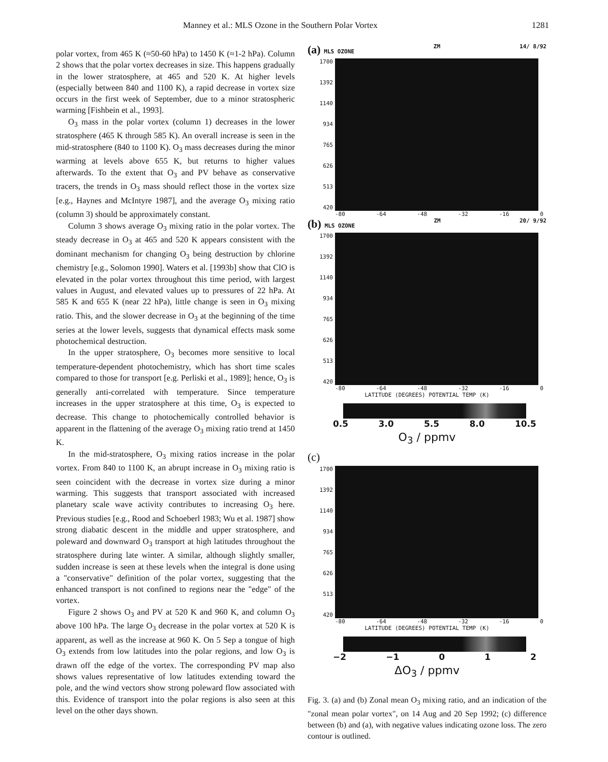Manney et al.: MLS Ozone in the Southern Polar Vortex 1281
polar vortex, from 465 K (≈50-60 hPa) to 1450 K (≈1-2 hPa). Column 2 shows that the polar vortex decreases in size. This happens gradually in the lower stratosphere, at 465 and 520 K. At higher levels (especially between 840 and 1100 K), a rapid decrease in vortex size occurs in the first week of September, due to a minor stratospheric warming [Fishbein et al., 1993].
O<sub>3</sub> mass in the polar vortex (column 1) decreases in the lower stratosphere (465 K through 585 K). An overall increase is seen in the mid-stratosphere (840 to 1100 K). O<sub>3</sub> mass decreases during the minor warming at levels above 655 K, but returns to higher values afterwards. To the extent that O<sub>3</sub> and PV behave as conservative tracers, the trends in O<sub>3</sub> mass should reflect those in the vortex size [e.g., Haynes and McIntyre 1987], and the average O<sub>3</sub> mixing ratio (column 3) should be approximately constant.
Column 3 shows average O<sub>3</sub> mixing ratio in the polar vortex. The steady decrease in O<sub>3</sub> at 465 and 520 K appears consistent with the dominant mechanism for changing O<sub>3</sub> being destruction by chlorine chemistry [e.g., Solomon 1990]. Waters et al. [1993b] show that ClO is elevated in the polar vortex throughout this time period, with largest values in August, and elevated values up to pressures of 22 hPa. At 585 K and 655 K (near 22 hPa), little change is seen in O<sub>3</sub> mixing ratio. This, and the slower decrease in O<sub>3</sub> at the beginning of the time series at the lower levels, suggests that dynamical effects mask some photochemical destruction.
In the upper stratosphere, O<sub>3</sub> becomes more sensitive to local temperature-dependent photochemistry, which has short time scales compared to those for transport [e.g. Perliski et al., 1989]; hence, O<sub>3</sub> is generally anti-correlated with temperature. Since temperature increases in the upper stratosphere at this time, O<sub>3</sub> is expected to decrease. This change to photochemically controlled behavior is apparent in the flattening of the average O<sub>3</sub> mixing ratio trend at 1450 K.
In the mid-stratosphere, O<sub>3</sub> mixing ratios increase in the polar vortex. From 840 to 1100 K, an abrupt increase in O<sub>3</sub> mixing ratio is seen coincident with the decrease in vortex size during a minor warming. This suggests that transport associated with increased planetary scale wave activity contributes to increasing O<sub>3</sub> here. Previous studies [e.g., Rood and Schoeberl 1983; Wu et al. 1987] show strong diabatic descent in the middle and upper stratosphere, and poleward and downward O<sub>3</sub> transport at high latitudes throughout the stratosphere during late winter. A similar, although slightly smaller, sudden increase is seen at these levels when the integral is done using a "conservative" definition of the polar vortex, suggesting that the enhanced transport is not confined to regions near the "edge" of the vortex.
Figure 2 shows O<sub>3</sub> and PV at 520 K and 960 K, and column O<sub>3</sub> above 100 hPa. The large O<sub>3</sub> decrease in the polar vortex at 520 K is apparent, as well as the increase at 960 K. On 5 Sep a tongue of high O<sub>3</sub> extends from low latitudes into the polar regions, and low O<sub>3</sub> is drawn off the edge of the vortex. The corresponding PV map also shows values representative of low latitudes extending toward the pole, and the wind vectors show strong poleward flow associated with this. Evidence of transport into the polar regions is also seen at this level on the other days shown.
(a) MLS OZONE ZM 14/ 8/92
1700
1392
1140
934
765
626
513
420
-80 -64 -48 -32 -16 0
(b) MLS OZONE ZM 20/ 9/92
1700
1392
1140
934
765
626
513
420
-80 -64 -48 -32 -16 0
LATITUDE (DEGREES) POTENTIAL TEMP (K)
0.5 3.0 5.5 8.0 10.5
O<sub>3</sub> / ppmv
(c)
1700
1392
1140
934
765
626
513
420
-80 -64 -48 -32 -16 0
LATITUDE (DEGREES) POTENTIAL TEMP (K)
−2 −1 0 1 2
ΔO<sub>3</sub> / ppmv
Fig. 3. (a) and (b) Zonal mean O<sub>3</sub> mixing ratio, and an indication of the "zonal mean polar vortex", on 14 Aug and 20 Sep 1992; (c) difference between (b) and (a), with negative values indicating ozone loss. The zero contour is outlined.